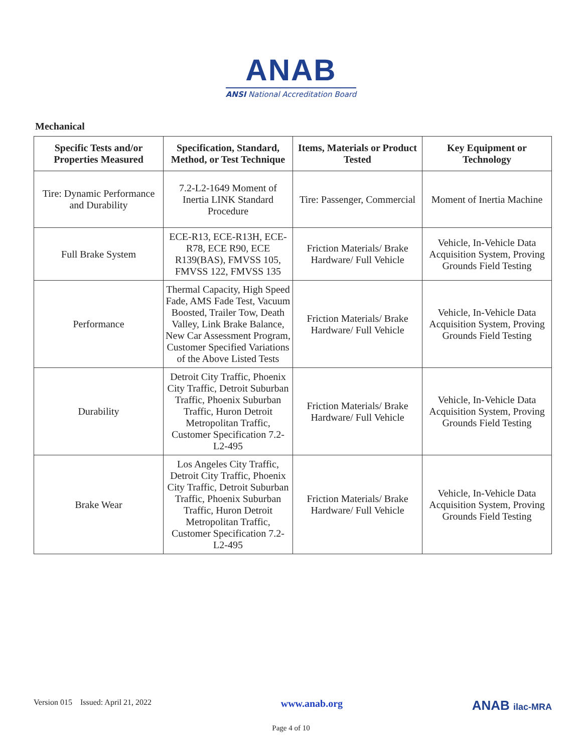ANAB
ANSI National Accreditation Board
Mechanical
| Specific Tests and/or Properties Measured | Specification, Standard, Method, or Test Technique | Items, Materials or Product Tested | Key Equipment or Technology |
| --- | --- | --- | --- |
| Tire: Dynamic Performance and Durability | 7.2-L2-1649 Moment of Inertia LINK Standard Procedure | Tire: Passenger, Commercial | Moment of Inertia Machine |
| Full Brake System | ECE-R13, ECE-R13H, ECE-R78, ECE R90, ECE R139(BAS), FMVSS 105, FMVSS 122, FMVSS 135 | Friction Materials/ Brake Hardware/ Full Vehicle | Vehicle, In-Vehicle Data Acquisition System, Proving Grounds Field Testing |
| Performance | Thermal Capacity, High Speed Fade, AMS Fade Test, Vacuum Boosted, Trailer Tow, Death Valley, Link Brake Balance, New Car Assessment Program, Customer Specified Variations of the Above Listed Tests | Friction Materials/ Brake Hardware/ Full Vehicle | Vehicle, In-Vehicle Data Acquisition System, Proving Grounds Field Testing |
| Durability | Detroit City Traffic, Phoenix City Traffic, Detroit Suburban Traffic, Phoenix Suburban Traffic, Huron Detroit Metropolitan Traffic, Customer Specification 7.2-L2-495 | Friction Materials/ Brake Hardware/ Full Vehicle | Vehicle, In-Vehicle Data Acquisition System, Proving Grounds Field Testing |
| Brake Wear | Los Angeles City Traffic, Detroit City Traffic, Phoenix City Traffic, Detroit Suburban Traffic, Phoenix Suburban Traffic, Huron Detroit Metropolitan Traffic, Customer Specification 7.2-L2-495 | Friction Materials/ Brake Hardware/ Full Vehicle | Vehicle, In-Vehicle Data Acquisition System, Proving Grounds Field Testing |
Version 015 Issued: April 21, 2022 www.anab.org ANAB ilac-MRA
Page 4 of 10